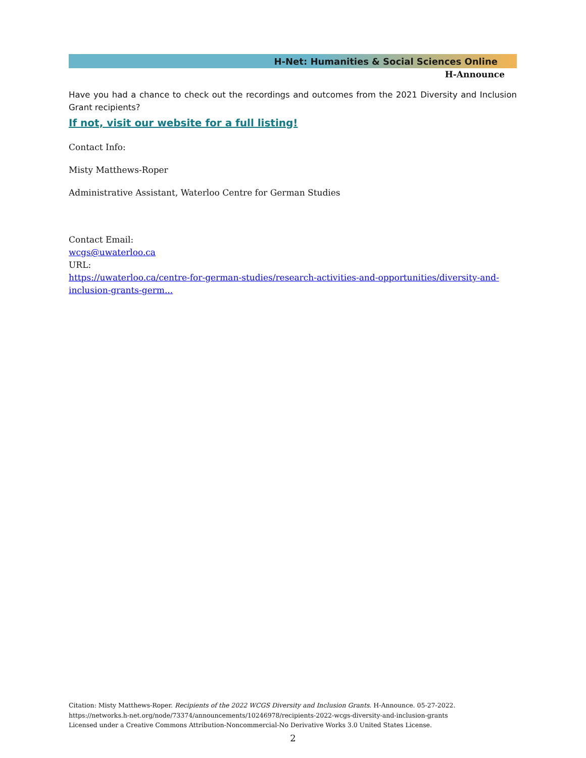H-Net: Humanities & Social Sciences Online
H-Announce
Have you had a chance to check out the recordings and outcomes from the 2021 Diversity and Inclusion Grant recipients?
If not, visit our website for a full listing!
Contact Info:
Misty Matthews-Roper
Administrative Assistant, Waterloo Centre for German Studies
Contact Email:
wcgs@uwaterloo.ca
URL:
https://uwaterloo.ca/centre-for-german-studies/research-activities-and-opportunities/diversity-and-inclusion-grants-germ...
Citation: Misty Matthews-Roper. Recipients of the 2022 WCGS Diversity and Inclusion Grants. H-Announce. 05-27-2022.
https://networks.h-net.org/node/73374/announcements/10246978/recipients-2022-wcgs-diversity-and-inclusion-grants
Licensed under a Creative Commons Attribution-Noncommercial-No Derivative Works 3.0 United States License.
2